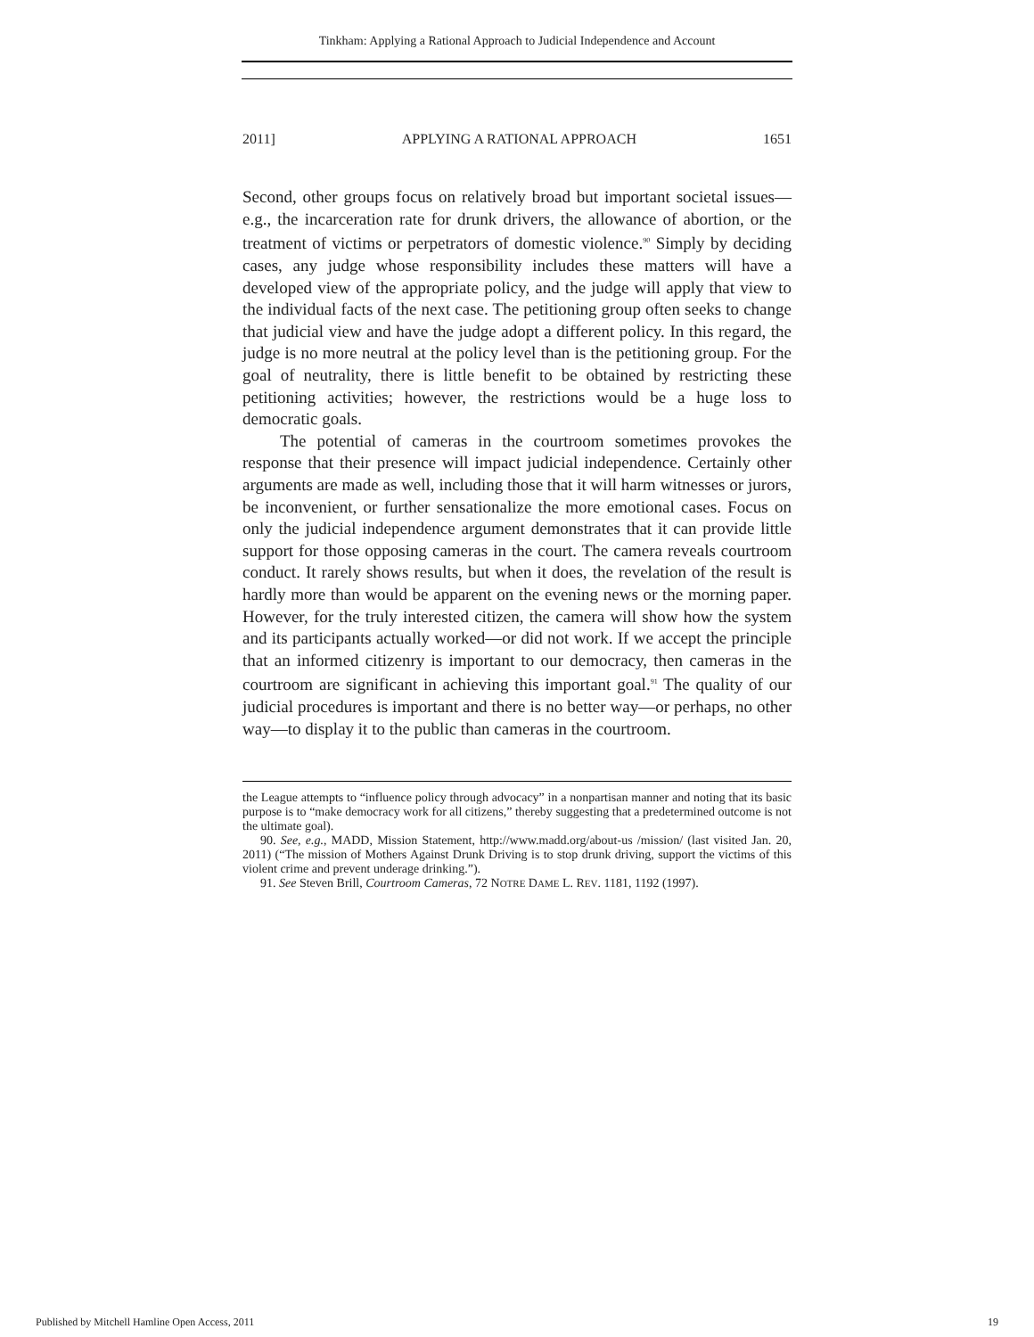Tinkham: Applying a Rational Approach to Judicial Independence and Account
2011] APPLYING A RATIONAL APPROACH 1651
Second, other groups focus on relatively broad but important societal issues—e.g., the incarceration rate for drunk drivers, the allowance of abortion, or the treatment of victims or perpetrators of domestic violence.<sup>90</sup> Simply by deciding cases, any judge whose responsibility includes these matters will have a developed view of the appropriate policy, and the judge will apply that view to the individual facts of the next case. The petitioning group often seeks to change that judicial view and have the judge adopt a different policy. In this regard, the judge is no more neutral at the policy level than is the petitioning group. For the goal of neutrality, there is little benefit to be obtained by restricting these petitioning activities; however, the restrictions would be a huge loss to democratic goals.
The potential of cameras in the courtroom sometimes provokes the response that their presence will impact judicial independence. Certainly other arguments are made as well, including those that it will harm witnesses or jurors, be inconvenient, or further sensationalize the more emotional cases. Focus on only the judicial independence argument demonstrates that it can provide little support for those opposing cameras in the court. The camera reveals courtroom conduct. It rarely shows results, but when it does, the revelation of the result is hardly more than would be apparent on the evening news or the morning paper. However, for the truly interested citizen, the camera will show how the system and its participants actually worked—or did not work. If we accept the principle that an informed citizenry is important to our democracy, then cameras in the courtroom are significant in achieving this important goal.<sup>91</sup> The quality of our judicial procedures is important and there is no better way—or perhaps, no other way—to display it to the public than cameras in the courtroom.
the League attempts to “influence policy through advocacy” in a nonpartisan manner and noting that its basic purpose is to “make democracy work for all citizens,” thereby suggesting that a predetermined outcome is not the ultimate goal).
90. See, e.g., MADD, Mission Statement, http://www.madd.org/about-us /mission/ (last visited Jan. 20, 2011) (“The mission of Mothers Against Drunk Driving is to stop drunk driving, support the victims of this violent crime and prevent underage drinking.”).
91. See Steven Brill, Courtroom Cameras, 72 NOTRE DAME L. REV. 1181, 1192 (1997).
Published by Mitchell Hamline Open Access, 2011 19